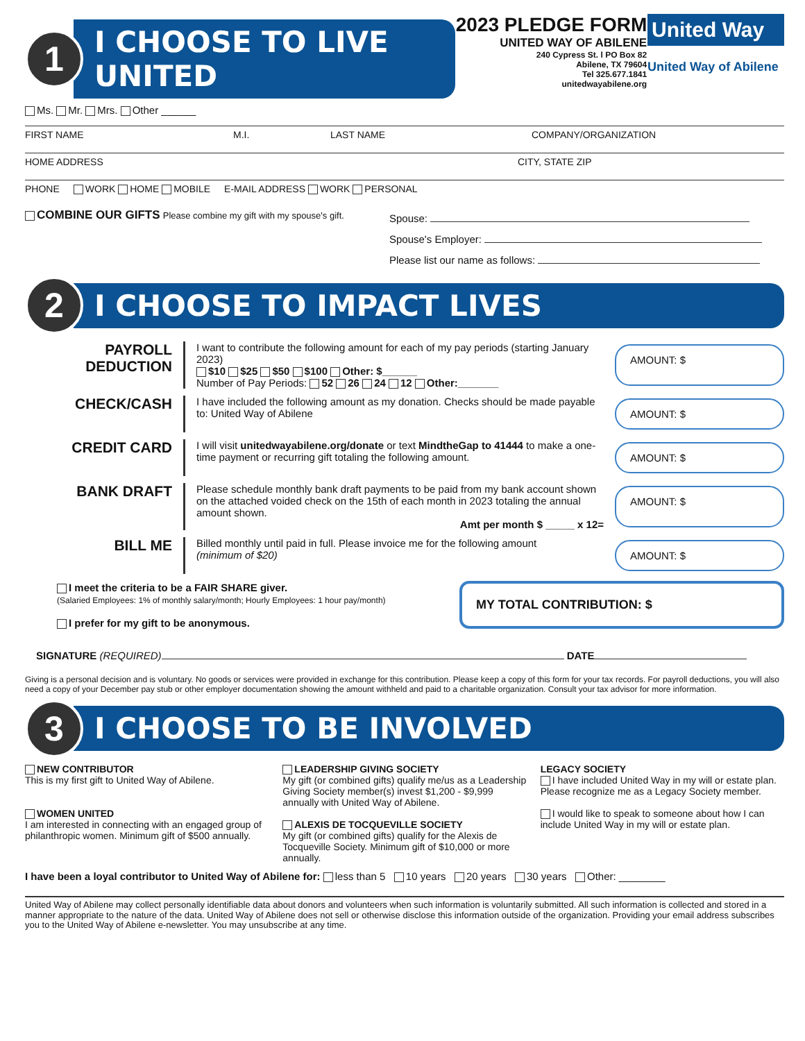1
I CHOOSE TO LIVE UNITED
2023 PLEDGE FORM
UNITED WAY OF ABILENE
240 Cypress St. l PO Box 82
Abilene, TX 79604
Tel 325.677.1841
unitedwayabilene.org
United Way
United Way of Abilene
Ms. Mr. Mrs. Other ______
FIRST NAME M.I. LAST NAME COMPANY/ORGANIZATION
HOME ADDRESS CITY, STATE ZIP
PHONE WORK HOME MOBILE E-MAIL ADDRESS WORK PERSONAL
COMBINE OUR GIFTS Please combine my gift with my spouse's gift.
Spouse:
Spouse's Employer:
Please list our name as follows:
2
I CHOOSE TO IMPACT LIVES
PAYROLL DEDUCTION
I want to contribute the following amount for each of my pay periods (starting January 2023)
$10 $25 $50 $100 Other: $______
Number of Pay Periods: 52 26 24 12 Other:_______
AMOUNT: $
CHECK/CASH
I have included the following amount as my donation. Checks should be made payable to: United Way of Abilene
AMOUNT: $
CREDIT CARD
I will visit unitedwayabilene.org/donate or text MindtheGap to 41444 to make a one-time payment or recurring gift totaling the following amount.
AMOUNT: $
BANK DRAFT
Please schedule monthly bank draft payments to be paid from my bank account shown on the attached voided check on the 15th of each month in 2023 totaling the annual amount shown.
Amt per month $ _____ x 12=
AMOUNT: $
BILL ME
Billed monthly until paid in full. Please invoice me for the following amount
(minimum of $20)
AMOUNT: $
I meet the criteria to be a FAIR SHARE giver.
(Salaried Employees: 1% of monthly salary/month; Hourly Employees: 1 hour pay/month)
I prefer for my gift to be anonymous.
MY TOTAL CONTRIBUTION: $
SIGNATURE (REQUIRED) DATE
Giving is a personal decision and is voluntary. No goods or services were provided in exchange for this contribution. Please keep a copy of this form for your tax records. For payroll deductions, you will also need a copy of your December pay stub or other employer documentation showing the amount withheld and paid to a charitable organization. Consult your tax advisor for more information.
3
I CHOOSE TO BE INVOLVED
NEW CONTRIBUTOR
This is my first gift to United Way of Abilene.
WOMEN UNITED
I am interested in connecting with an engaged group of philanthropic women. Minimum gift of $500 annually.
LEADERSHIP GIVING SOCIETY
My gift (or combined gifts) qualify me/us as a Leadership Giving Society member(s) invest $1,200 - $9,999 annually with United Way of Abilene.
ALEXIS DE TOCQUEVILLE SOCIETY
My gift (or combined gifts) qualify for the Alexis de Tocqueville Society. Minimum gift of $10,000 or more annually.
LEGACY SOCIETY
I have included United Way in my will or estate plan. Please recognize me as a Legacy Society member.
I would like to speak to someone about how I can include United Way in my will or estate plan.
I have been a loyal contributor to United Way of Abilene for: less than 5 10 years 20 years 30 years Other: ________
United Way of Abilene may collect personally identifiable data about donors and volunteers when such information is voluntarily submitted. All such information is collected and stored in a manner appropriate to the nature of the data. United Way of Abilene does not sell or otherwise disclose this information outside of the organization. Providing your email address subscribes you to the United Way of Abilene e-newsletter. You may unsubscribe at any time.